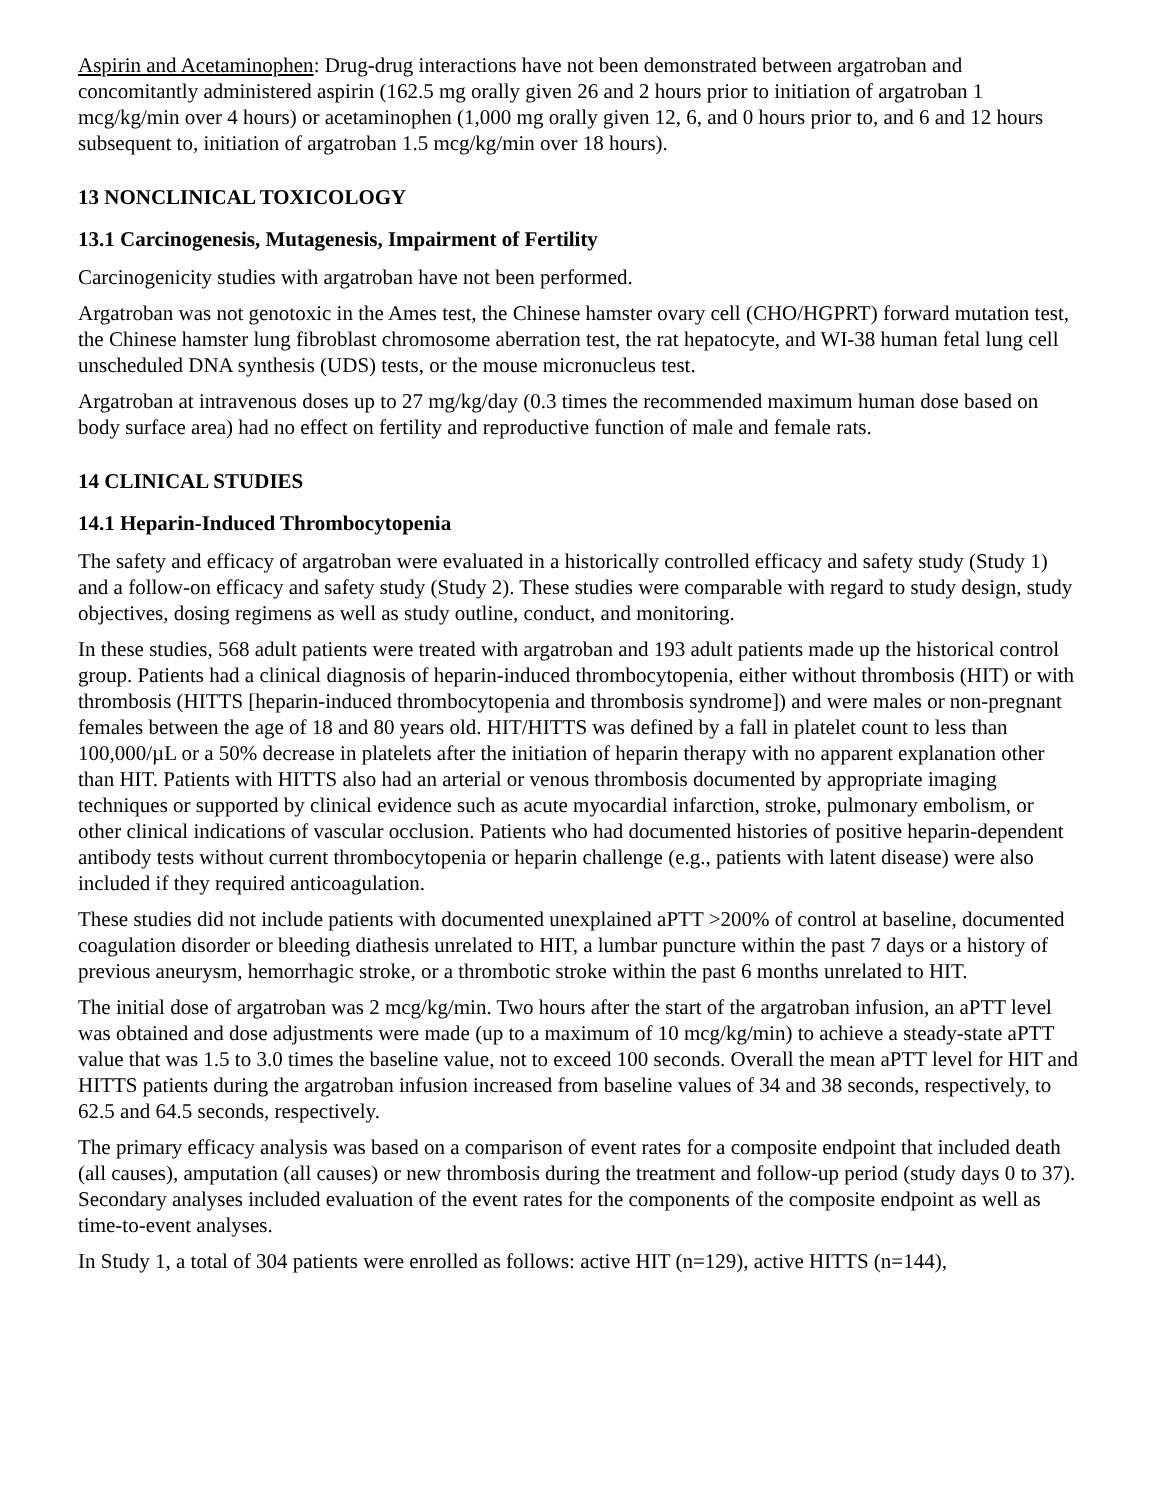Aspirin and Acetaminophen: Drug-drug interactions have not been demonstrated between argatroban and concomitantly administered aspirin (162.5 mg orally given 26 and 2 hours prior to initiation of argatroban 1 mcg/kg/min over 4 hours) or acetaminophen (1,000 mg orally given 12, 6, and 0 hours prior to, and 6 and 12 hours subsequent to, initiation of argatroban 1.5 mcg/kg/min over 18 hours).
13 NONCLINICAL TOXICOLOGY
13.1 Carcinogenesis, Mutagenesis, Impairment of Fertility
Carcinogenicity studies with argatroban have not been performed.
Argatroban was not genotoxic in the Ames test, the Chinese hamster ovary cell (CHO/HGPRT) forward mutation test, the Chinese hamster lung fibroblast chromosome aberration test, the rat hepatocyte, and WI-38 human fetal lung cell unscheduled DNA synthesis (UDS) tests, or the mouse micronucleus test.
Argatroban at intravenous doses up to 27 mg/kg/day (0.3 times the recommended maximum human dose based on body surface area) had no effect on fertility and reproductive function of male and female rats.
14 CLINICAL STUDIES
14.1 Heparin-Induced Thrombocytopenia
The safety and efficacy of argatroban were evaluated in a historically controlled efficacy and safety study (Study 1) and a follow-on efficacy and safety study (Study 2). These studies were comparable with regard to study design, study objectives, dosing regimens as well as study outline, conduct, and monitoring.
In these studies, 568 adult patients were treated with argatroban and 193 adult patients made up the historical control group. Patients had a clinical diagnosis of heparin-induced thrombocytopenia, either without thrombosis (HIT) or with thrombosis (HITTS [heparin-induced thrombocytopenia and thrombosis syndrome]) and were males or non-pregnant females between the age of 18 and 80 years old. HIT/HITTS was defined by a fall in platelet count to less than 100,000/µL or a 50% decrease in platelets after the initiation of heparin therapy with no apparent explanation other than HIT. Patients with HITTS also had an arterial or venous thrombosis documented by appropriate imaging techniques or supported by clinical evidence such as acute myocardial infarction, stroke, pulmonary embolism, or other clinical indications of vascular occlusion. Patients who had documented histories of positive heparin-dependent antibody tests without current thrombocytopenia or heparin challenge (e.g., patients with latent disease) were also included if they required anticoagulation.
These studies did not include patients with documented unexplained aPTT >200% of control at baseline, documented coagulation disorder or bleeding diathesis unrelated to HIT, a lumbar puncture within the past 7 days or a history of previous aneurysm, hemorrhagic stroke, or a thrombotic stroke within the past 6 months unrelated to HIT.
The initial dose of argatroban was 2 mcg/kg/min. Two hours after the start of the argatroban infusion, an aPTT level was obtained and dose adjustments were made (up to a maximum of 10 mcg/kg/min) to achieve a steady-state aPTT value that was 1.5 to 3.0 times the baseline value, not to exceed 100 seconds. Overall the mean aPTT level for HIT and HITTS patients during the argatroban infusion increased from baseline values of 34 and 38 seconds, respectively, to 62.5 and 64.5 seconds, respectively.
The primary efficacy analysis was based on a comparison of event rates for a composite endpoint that included death (all causes), amputation (all causes) or new thrombosis during the treatment and follow-up period (study days 0 to 37). Secondary analyses included evaluation of the event rates for the components of the composite endpoint as well as time-to-event analyses.
In Study 1, a total of 304 patients were enrolled as follows: active HIT (n=129), active HITTS (n=144),